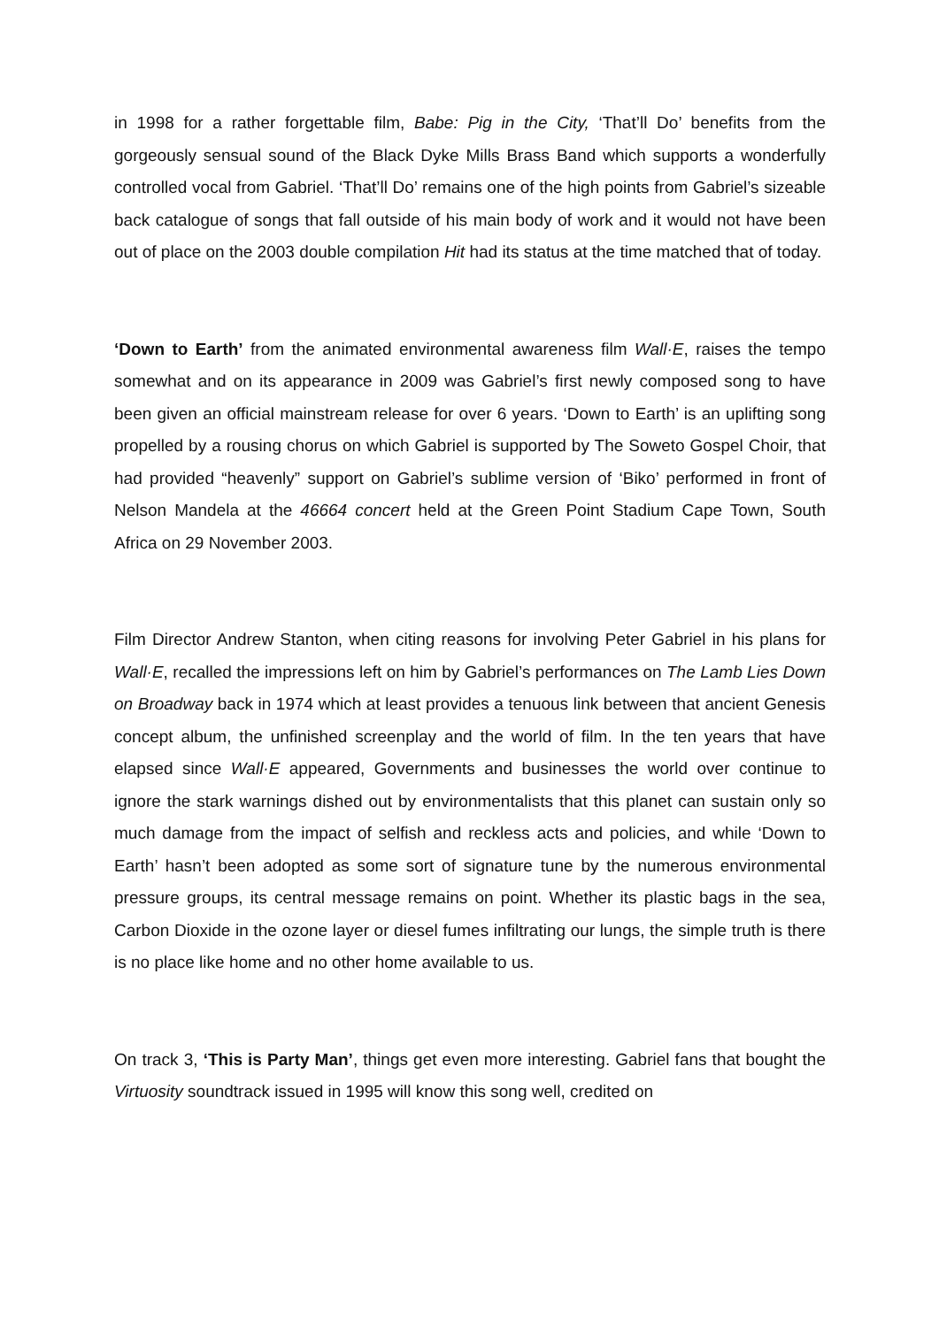in 1998 for a rather forgettable film, Babe: Pig in the City, ‘That’ll Do’ benefits from the gorgeously sensual sound of the Black Dyke Mills Brass Band which supports a wonderfully controlled vocal from Gabriel. ‘That’ll Do’ remains one of the high points from Gabriel’s sizeable back catalogue of songs that fall outside of his main body of work and it would not have been out of place on the 2003 double compilation Hit had its status at the time matched that of today.
‘Down to Earth’ from the animated environmental awareness film Wall·E, raises the tempo somewhat and on its appearance in 2009 was Gabriel’s first newly composed song to have been given an official mainstream release for over 6 years. ‘Down to Earth’ is an uplifting song propelled by a rousing chorus on which Gabriel is supported by The Soweto Gospel Choir, that had provided “heavenly” support on Gabriel’s sublime version of ‘Biko’ performed in front of Nelson Mandela at the 46664 concert held at the Green Point Stadium Cape Town, South Africa on 29 November 2003.
Film Director Andrew Stanton, when citing reasons for involving Peter Gabriel in his plans for Wall·E, recalled the impressions left on him by Gabriel’s performances on The Lamb Lies Down on Broadway back in 1974 which at least provides a tenuous link between that ancient Genesis concept album, the unfinished screenplay and the world of film. In the ten years that have elapsed since Wall·E appeared, Governments and businesses the world over continue to ignore the stark warnings dished out by environmentalists that this planet can sustain only so much damage from the impact of selfish and reckless acts and policies, and while ‘Down to Earth’ hasn’t been adopted as some sort of signature tune by the numerous environmental pressure groups, its central message remains on point. Whether its plastic bags in the sea, Carbon Dioxide in the ozone layer or diesel fumes infiltrating our lungs, the simple truth is there is no place like home and no other home available to us.
On track 3, ‘This is Party Man’, things get even more interesting. Gabriel fans that bought the Virtuosity soundtrack issued in 1995 will know this song well, credited on